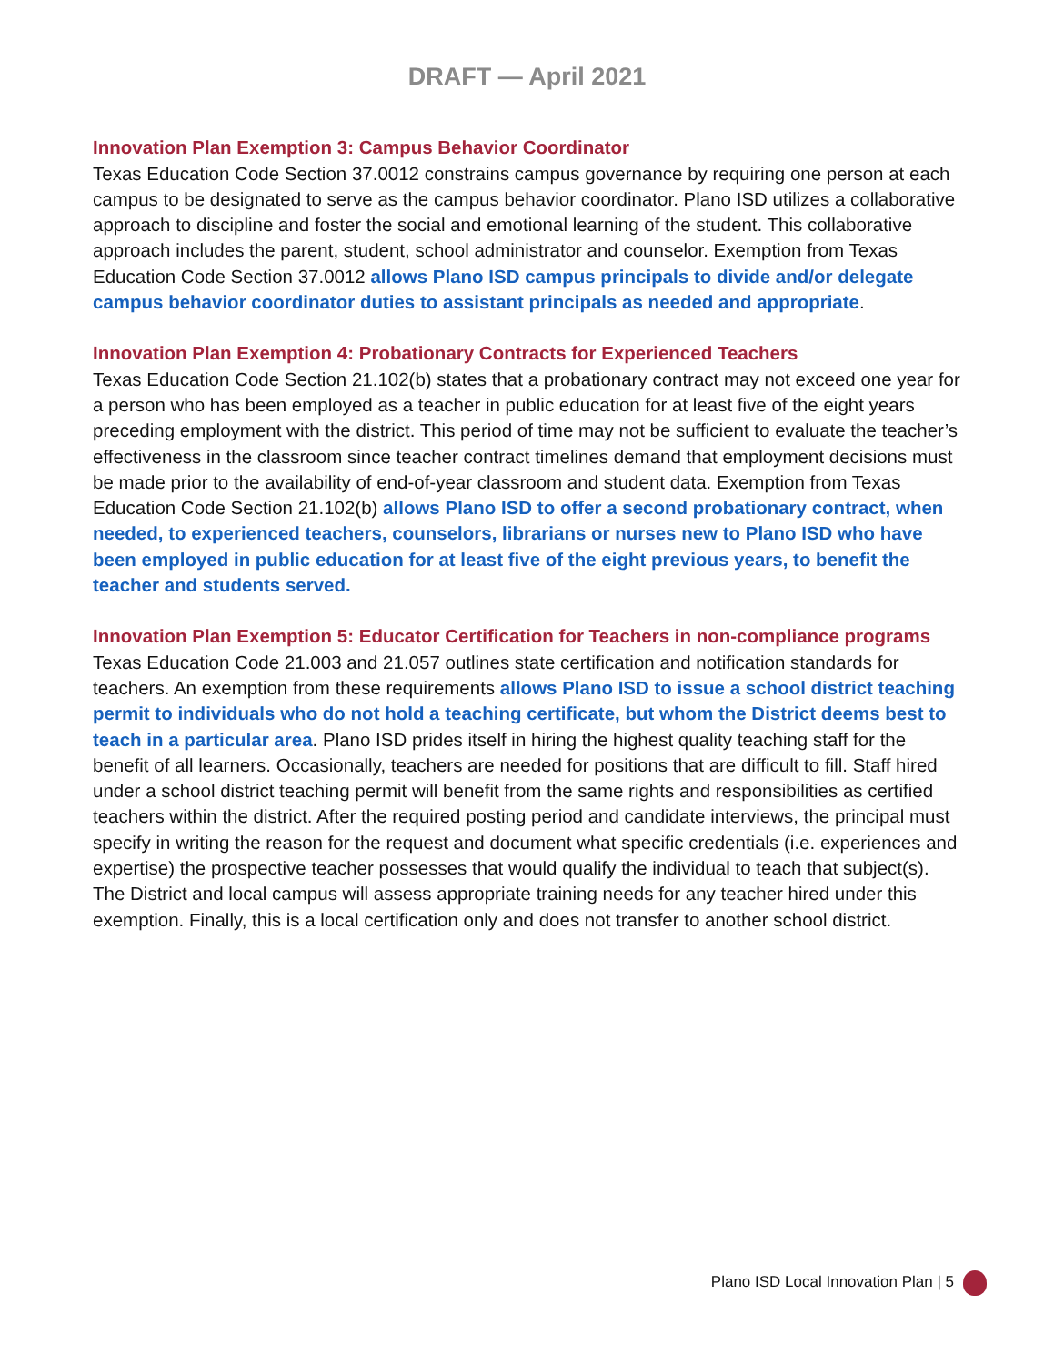DRAFT — April 2021
Innovation Plan Exemption 3: Campus Behavior Coordinator
Texas Education Code Section 37.0012 constrains campus governance by requiring one person at each campus to be designated to serve as the campus behavior coordinator. Plano ISD utilizes a collaborative approach to discipline and foster the social and emotional learning of the student. This collaborative approach includes the parent, student, school administrator and counselor. Exemption from Texas Education Code Section 37.0012 allows Plano ISD campus principals to divide and/or delegate campus behavior coordinator duties to assistant principals as needed and appropriate.
Innovation Plan Exemption 4: Probationary Contracts for Experienced Teachers
Texas Education Code Section 21.102(b) states that a probationary contract may not exceed one year for a person who has been employed as a teacher in public education for at least five of the eight years preceding employment with the district. This period of time may not be sufficient to evaluate the teacher’s effectiveness in the classroom since teacher contract timelines demand that employment decisions must be made prior to the availability of end-of-year classroom and student data. Exemption from Texas Education Code Section 21.102(b) allows Plano ISD to offer a second probationary contract, when needed, to experienced teachers, counselors, librarians or nurses new to Plano ISD who have been employed in public education for at least five of the eight previous years, to benefit the teacher and students served.
Innovation Plan Exemption 5: Educator Certification for Teachers in non-compliance programs
Texas Education Code 21.003 and 21.057 outlines state certification and notification standards for teachers. An exemption from these requirements allows Plano ISD to issue a school district teaching permit to individuals who do not hold a teaching certificate, but whom the District deems best to teach in a particular area. Plano ISD prides itself in hiring the highest quality teaching staff for the benefit of all learners. Occasionally, teachers are needed for positions that are difficult to fill. Staff hired under a school district teaching permit will benefit from the same rights and responsibilities as certified teachers within the district. After the required posting period and candidate interviews, the principal must specify in writing the reason for the request and document what specific credentials (i.e. experiences and expertise) the prospective teacher possesses that would qualify the individual to teach that subject(s). The District and local campus will assess appropriate training needs for any teacher hired under this exemption. Finally, this is a local certification only and does not transfer to another school district.
Plano ISD Local Innovation Plan | 5